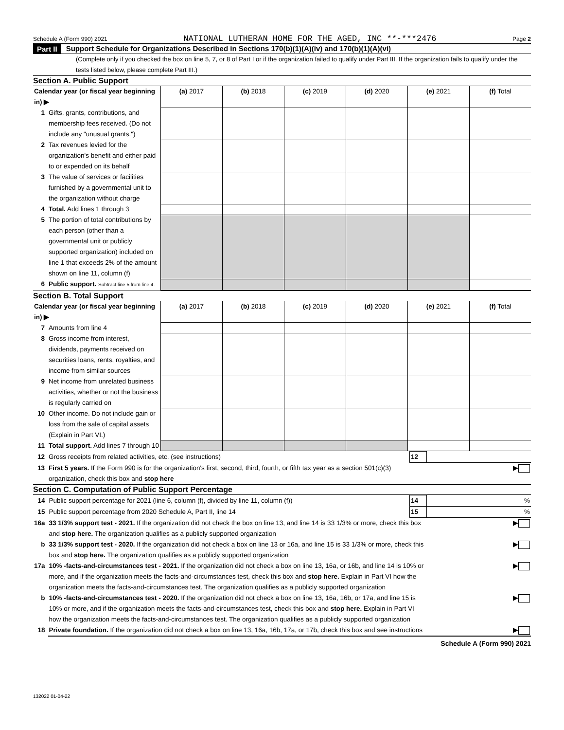Schedule A (Form 990) 2021 NATIONAL LUTHERAN HOME FOR THE AGED, INC **-***2476 Page 2
Part II Support Schedule for Organizations Described in Sections 170(b)(1)(A)(iv) and 170(b)(1)(A)(vi)
(Complete only if you checked the box on line 5, 7, or 8 of Part I or if the organization failed to qualify under Part III. If the organization fails to qualify under the tests listed below, please complete Part III.)
Section A. Public Support
| Calendar year (or fiscal year beginning in) ▶ | | (a) 2017 | (b) 2018 | (c) 2019 | (d) 2020 | (e) 2021 | (f) Total |
| 1 | Gifts, grants, contributions, and membership fees received. (Do not include any "unusual grants.") | | | | | | |
| 2 | Tax revenues levied for the organization's benefit and either paid to or expended on its behalf | | | | | | |
| 3 | The value of services or facilities furnished by a governmental unit to the organization without charge | | | | | | |
| 4 | Total. Add lines 1 through 3 | | | | | | |
| 5 | The portion of total contributions by each person (other than a governmental unit or publicly supported organization) included on line 1 that exceeds 2% of the amount shown on line 11, column (f) | | | | | | |
| 6 | Public support. Subtract line 5 from line 4. | | | | | | |
Section B. Total Support
| Calendar year (or fiscal year beginning in) ▶ | | (a) 2017 | (b) 2018 | (c) 2019 | (d) 2020 | (e) 2021 | (f) Total |
| 7 | Amounts from line 4 | | | | | | |
| 8 | Gross income from interest, dividends, payments received on securities loans, rents, royalties, and income from similar sources | | | | | | |
| 9 | Net income from unrelated business activities, whether or not the business is regularly carried on | | | | | | |
| 10 | Other income. Do not include gain or loss from the sale of capital assets (Explain in Part VI.) | | | | | | |
| 11 | Total support. Add lines 7 through 10 | | | | | | |
| 12 | Gross receipts from related activities, etc. (see instructions) | 12 | |
| 13 | First 5 years. If the Form 990 is for the organization's first, second, third, fourth, or fifth tax year as a section 501(c)(3) organization, check this box and stop here | | ▶ |
Section C. Computation of Public Support Percentage
| 14 | Public support percentage for 2021 (line 6, column (f), divided by line 11, column (f)) | 14 | % |
| 15 | Public support percentage from 2020 Schedule A, Part II, line 14 | 15 | % |
| 16a | 33 1/3% support test - 2021. If the organization did not check the box on line 13, and line 14 is 33 1/3% or more, check this box and stop here. The organization qualifies as a publicly supported organization | | ▶ |
| b | 33 1/3% support test - 2020. If the organization did not check a box on line 13 or 16a, and line 15 is 33 1/3% or more, check this box and stop here. The organization qualifies as a publicly supported organization | | ▶ |
| 17a | 10% -facts-and-circumstances test - 2021. If the organization did not check a box on line 13, 16a, or 16b, and line 14 is 10% or more, and if the organization meets the facts-and-circumstances test, check this box and stop here. Explain in Part VI how the organization meets the facts-and-circumstances test. The organization qualifies as a publicly supported organization | | ▶ |
| b | 10% -facts-and-circumstances test - 2020. If the organization did not check a box on line 13, 16a, 16b, or 17a, and line 15 is 10% or more, and if the organization meets the facts-and-circumstances test, check this box and stop here. Explain in Part VI how the organization meets the facts-and-circumstances test. The organization qualifies as a publicly supported organization | | ▶ |
| 18 | Private foundation. If the organization did not check a box on line 13, 16a, 16b, 17a, or 17b, check this box and see instructions | | ▶ |
Schedule A (Form 990) 2021
132022 01-04-22